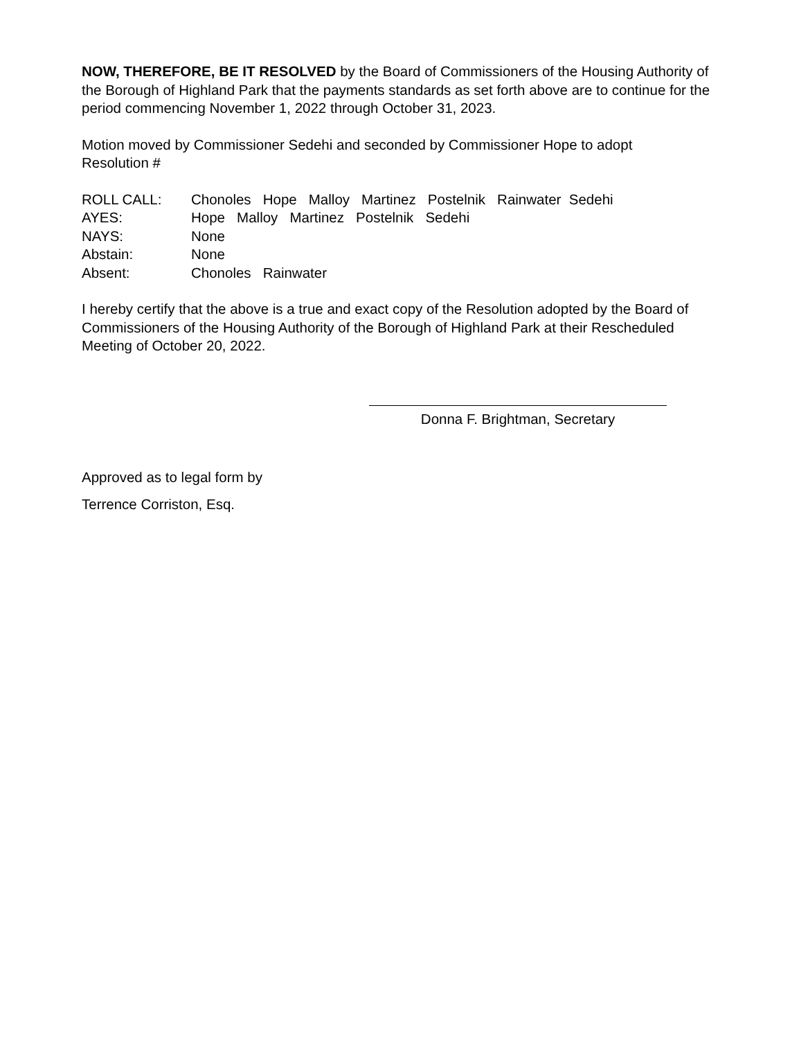NOW, THEREFORE, BE IT RESOLVED by the Board of Commissioners of the Housing Authority of the Borough of Highland Park that the payments standards as set forth above are to continue for the period commencing November 1, 2022 through October 31, 2023.
Motion moved by Commissioner Sedehi and seconded by Commissioner Hope to adopt
Resolution #
ROLL CALL: Chonoles Hope Malloy Martinez Postelnik Rainwater Sedehi
AYES: Hope Malloy Martinez Postelnik Sedehi
NAYS: None
Abstain: None
Absent: Chonoles Rainwater
I hereby certify that the above is a true and exact copy of the Resolution adopted by the Board of Commissioners of the Housing Authority of the Borough of Highland Park at their Rescheduled Meeting of October 20, 2022.
Donna F. Brightman, Secretary
Approved as to legal form by
Terrence Corriston, Esq.